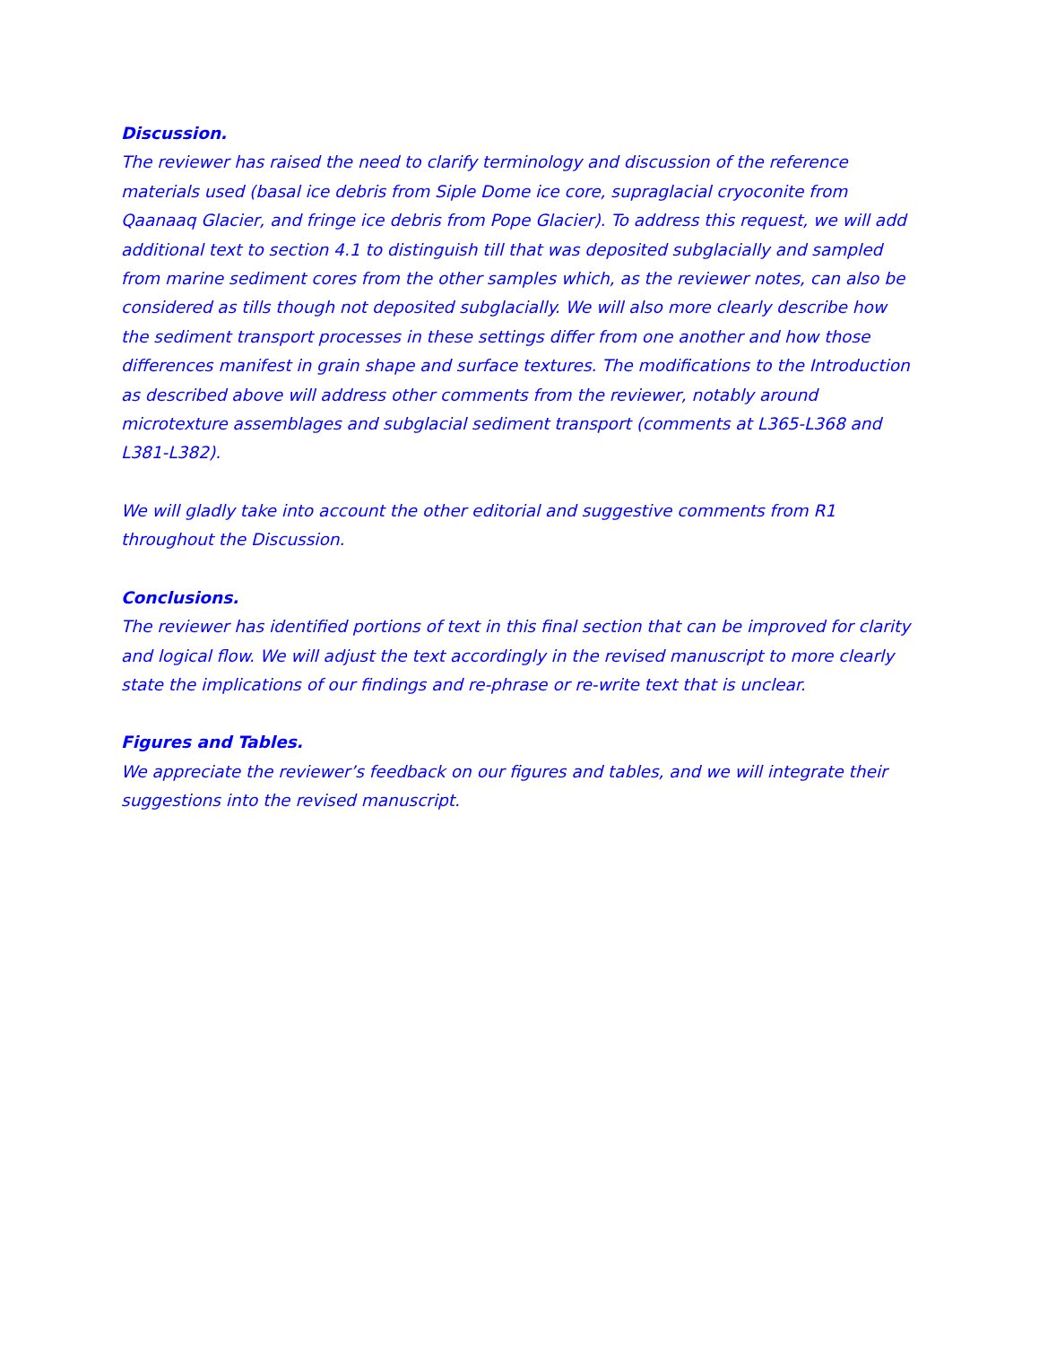Discussion.
The reviewer has raised the need to clarify terminology and discussion of the reference materials used (basal ice debris from Siple Dome ice core, supraglacial cryoconite from Qaanaaq Glacier, and fringe ice debris from Pope Glacier). To address this request, we will add additional text to section 4.1 to distinguish till that was deposited subglacially and sampled from marine sediment cores from the other samples which, as the reviewer notes, can also be considered as tills though not deposited subglacially. We will also more clearly describe how the sediment transport processes in these settings differ from one another and how those differences manifest in grain shape and surface textures. The modifications to the Introduction as described above will address other comments from the reviewer, notably around microtexture assemblages and subglacial sediment transport (comments at L365-L368 and L381-L382).
We will gladly take into account the other editorial and suggestive comments from R1 throughout the Discussion.
Conclusions.
The reviewer has identified portions of text in this final section that can be improved for clarity and logical flow. We will adjust the text accordingly in the revised manuscript to more clearly state the implications of our findings and re-phrase or re-write text that is unclear.
Figures and Tables.
We appreciate the reviewer’s feedback on our figures and tables, and we will integrate their suggestions into the revised manuscript.